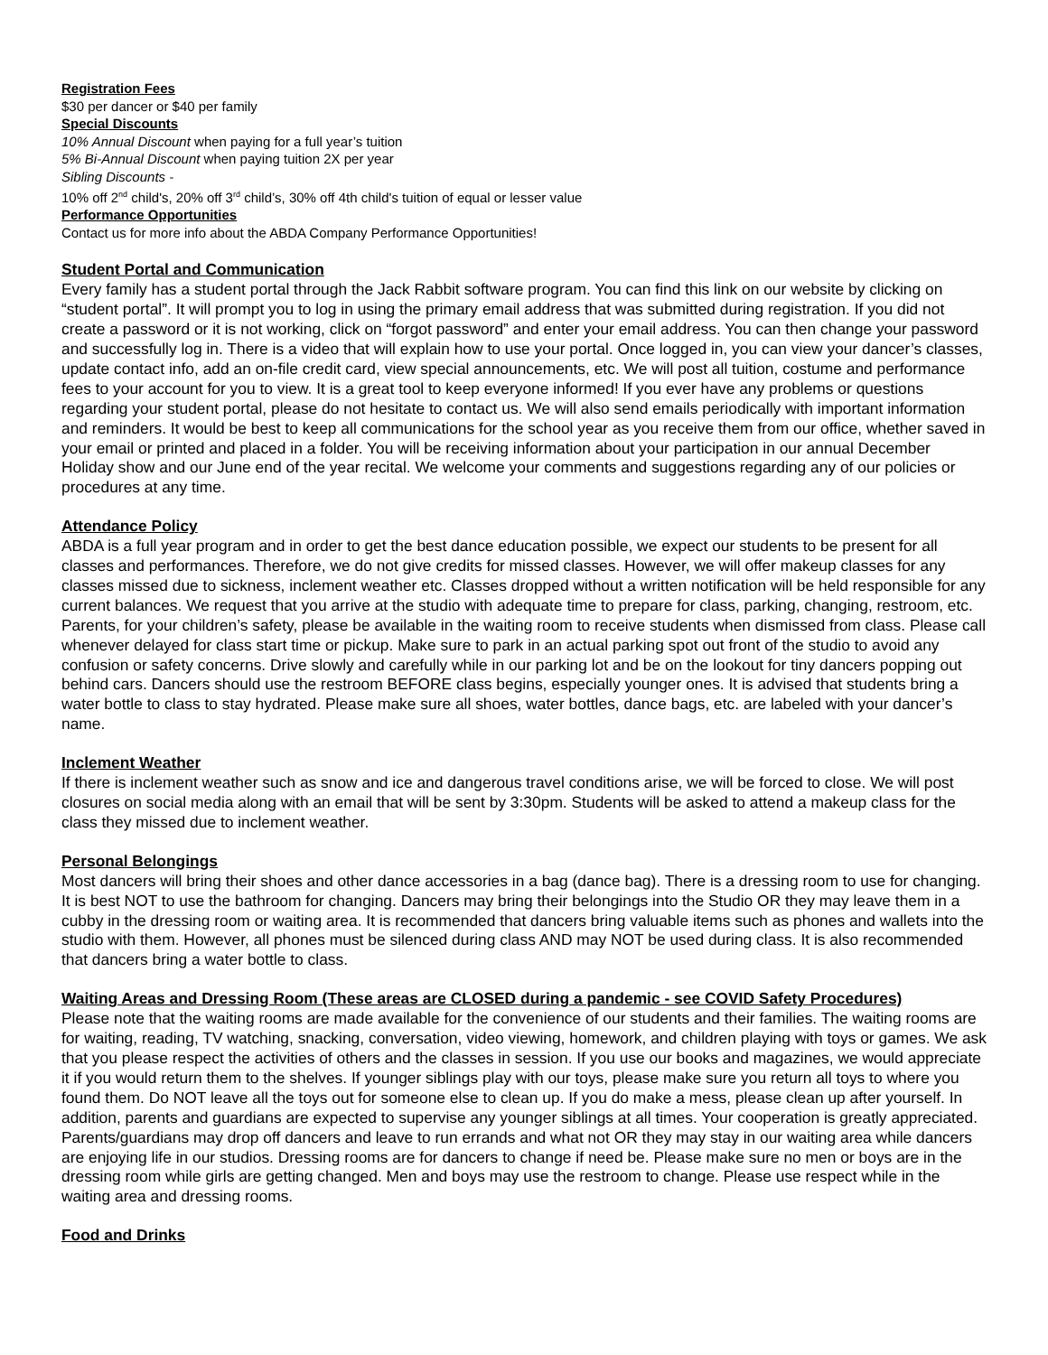Registration Fees
$30 per dancer or $40 per family
Special Discounts
10% Annual Discount when paying for a full year’s tuition
5% Bi-Annual Discount when paying tuition 2X per year
Sibling Discounts -
10% off 2<sup>nd</sup> child's, 20% off 3<sup>rd</sup> child’s, 30% off 4th child's tuition of equal or lesser value
Performance Opportunities
Contact us for more info about the ABDA Company Performance Opportunities!
Student Portal and Communication
Every family has a student portal through the Jack Rabbit software program. You can find this link on our website by clicking on “student portal”. It will prompt you to log in using the primary email address that was submitted during registration. If you did not create a password or it is not working, click on “forgot password” and enter your email address. You can then change your password and successfully log in. There is a video that will explain how to use your portal. Once logged in, you can view your dancer’s classes, update contact info, add an on-file credit card, view special announcements, etc. We will post all tuition, costume and performance fees to your account for you to view. It is a great tool to keep everyone informed! If you ever have any problems or questions regarding your student portal, please do not hesitate to contact us. We will also send emails periodically with important information and reminders. It would be best to keep all communications for the school year as you receive them from our office, whether saved in your email or printed and placed in a folder. You will be receiving information about your participation in our annual December Holiday show and our June end of the year recital. We welcome your comments and suggestions regarding any of our policies or procedures at any time.
Attendance Policy
ABDA is a full year program and in order to get the best dance education possible, we expect our students to be present for all classes and performances. Therefore, we do not give credits for missed classes. However, we will offer makeup classes for any classes missed due to sickness, inclement weather etc. Classes dropped without a written notification will be held responsible for any current balances. We request that you arrive at the studio with adequate time to prepare for class, parking, changing, restroom, etc. Parents, for your children’s safety, please be available in the waiting room to receive students when dismissed from class. Please call whenever delayed for class start time or pickup. Make sure to park in an actual parking spot out front of the studio to avoid any confusion or safety concerns. Drive slowly and carefully while in our parking lot and be on the lookout for tiny dancers popping out behind cars. Dancers should use the restroom BEFORE class begins, especially younger ones. It is advised that students bring a water bottle to class to stay hydrated. Please make sure all shoes, water bottles, dance bags, etc. are labeled with your dancer’s name.
Inclement Weather
If there is inclement weather such as snow and ice and dangerous travel conditions arise, we will be forced to close. We will post closures on social media along with an email that will be sent by 3:30pm. Students will be asked to attend a makeup class for the class they missed due to inclement weather.
Personal Belongings
Most dancers will bring their shoes and other dance accessories in a bag (dance bag). There is a dressing room to use for changing. It is best NOT to use the bathroom for changing. Dancers may bring their belongings into the Studio OR they may leave them in a cubby in the dressing room or waiting area. It is recommended that dancers bring valuable items such as phones and wallets into the studio with them. However, all phones must be silenced during class AND may NOT be used during class. It is also recommended that dancers bring a water bottle to class.
Waiting Areas and Dressing Room (These areas are CLOSED during a pandemic - see COVID Safety Procedures)
Please note that the waiting rooms are made available for the convenience of our students and their families. The waiting rooms are for waiting, reading, TV watching, snacking, conversation, video viewing, homework, and children playing with toys or games. We ask that you please respect the activities of others and the classes in session. If you use our books and magazines, we would appreciate it if you would return them to the shelves. If younger siblings play with our toys, please make sure you return all toys to where you found them. Do NOT leave all the toys out for someone else to clean up. If you do make a mess, please clean up after yourself. In addition, parents and guardians are expected to supervise any younger siblings at all times. Your cooperation is greatly appreciated. Parents/guardians may drop off dancers and leave to run errands and what not OR they may stay in our waiting area while dancers are enjoying life in our studios. Dressing rooms are for dancers to change if need be. Please make sure no men or boys are in the dressing room while girls are getting changed. Men and boys may use the restroom to change. Please use respect while in the waiting area and dressing rooms.
Food and Drinks